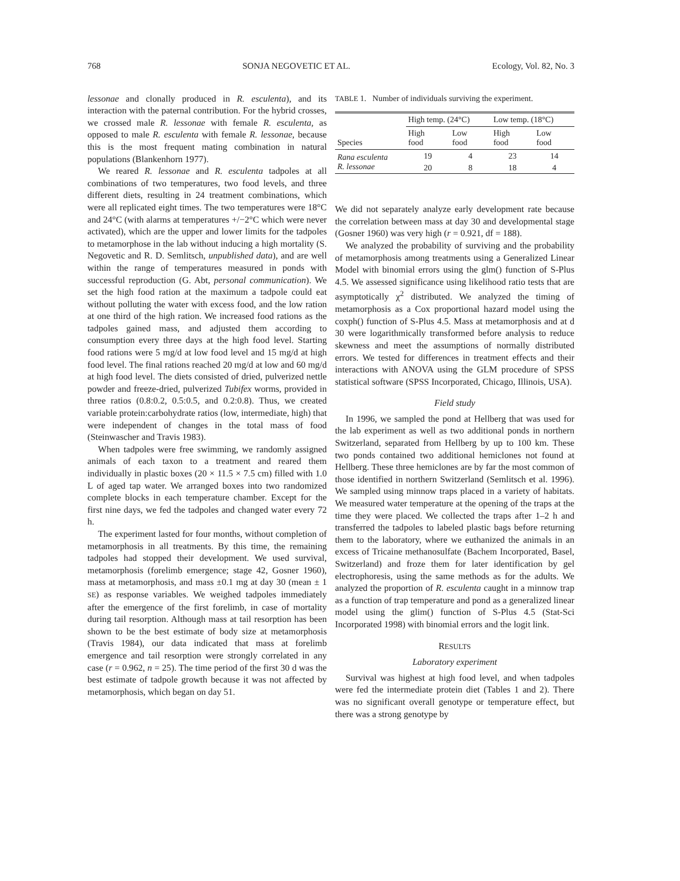768 SONJA NEGOVETIC ET AL. Ecology, Vol. 82, No. 3
lessonae and clonally produced in R. esculenta), and its interaction with the paternal contribution. For the hybrid crosses, we crossed male R. lessonae with female R. esculenta, as opposed to male R. esculenta with female R. lessonae, because this is the most frequent mating combination in natural populations (Blankenhorn 1977).
We reared R. lessonae and R. esculenta tadpoles at all combinations of two temperatures, two food levels, and three different diets, resulting in 24 treatment combinations, which were all replicated eight times. The two temperatures were 18°C and 24°C (with alarms at temperatures +/−2°C which were never activated), which are the upper and lower limits for the tadpoles to metamorphose in the lab without inducing a high mortality (S. Negovetic and R. D. Semlitsch, unpublished data), and are well within the range of temperatures measured in ponds with successful reproduction (G. Abt, personal communication). We set the high food ration at the maximum a tadpole could eat without polluting the water with excess food, and the low ration at one third of the high ration. We increased food rations as the tadpoles gained mass, and adjusted them according to consumption every three days at the high food level. Starting food rations were 5 mg/d at low food level and 15 mg/d at high food level. The final rations reached 20 mg/d at low and 60 mg/d at high food level. The diets consisted of dried, pulverized nettle powder and freeze-dried, pulverized Tubifex worms, provided in three ratios (0.8:0.2, 0.5:0.5, and 0.2:0.8). Thus, we created variable protein:carbohydrate ratios (low, intermediate, high) that were independent of changes in the total mass of food (Steinwascher and Travis 1983).
When tadpoles were free swimming, we randomly assigned animals of each taxon to a treatment and reared them individually in plastic boxes (20 × 11.5 × 7.5 cm) filled with 1.0 L of aged tap water. We arranged boxes into two randomized complete blocks in each temperature chamber. Except for the first nine days, we fed the tadpoles and changed water every 72 h.
The experiment lasted for four months, without completion of metamorphosis in all treatments. By this time, the remaining tadpoles had stopped their development. We used survival, metamorphosis (forelimb emergence; stage 42, Gosner 1960), mass at metamorphosis, and mass ±0.1 mg at day 30 (mean ± 1 SE) as response variables. We weighed tadpoles immediately after the emergence of the first forelimb, in case of mortality during tail resorption. Although mass at tail resorption has been shown to be the best estimate of body size at metamorphosis (Travis 1984), our data indicated that mass at forelimb emergence and tail resorption were strongly correlated in any case (r = 0.962, n = 25). The time period of the first 30 d was the best estimate of tadpole growth because it was not affected by metamorphosis, which began on day 51.
TABLE 1. Number of individuals surviving the experiment.
| Species | High temp. (24°C) | | Low temp. (18°C) | |
| --- | --- | --- | --- | --- |
| | High food | Low food | High food | Low food |
| Rana esculenta | 19 | 4 | 23 | 14 |
| R. lessonae | 20 | 8 | 18 | 4 |
We did not separately analyze early development rate because the correlation between mass at day 30 and developmental stage (Gosner 1960) was very high (r = 0.921, df = 188).
We analyzed the probability of surviving and the probability of metamorphosis among treatments using a Generalized Linear Model with binomial errors using the glm() function of S-Plus 4.5. We assessed significance using likelihood ratio tests that are asymptotically χ<sup>2</sup> distributed. We analyzed the timing of metamorphosis as a Cox proportional hazard model using the coxph() function of S-Plus 4.5. Mass at metamorphosis and at d 30 were logarithmically transformed before analysis to reduce skewness and meet the assumptions of normally distributed errors. We tested for differences in treatment effects and their interactions with ANOVA using the GLM procedure of SPSS statistical software (SPSS Incorporated, Chicago, Illinois, USA).
Field study
In 1996, we sampled the pond at Hellberg that was used for the lab experiment as well as two additional ponds in northern Switzerland, separated from Hellberg by up to 100 km. These two ponds contained two additional hemiclones not found at Hellberg. These three hemiclones are by far the most common of those identified in northern Switzerland (Semlitsch et al. 1996). We sampled using minnow traps placed in a variety of habitats. We measured water temperature at the opening of the traps at the time they were placed. We collected the traps after 1–2 h and transferred the tadpoles to labeled plastic bags before returning them to the laboratory, where we euthanized the animals in an excess of Tricaine methanosulfate (Bachem Incorporated, Basel, Switzerland) and froze them for later identification by gel electrophoresis, using the same methods as for the adults. We analyzed the proportion of R. esculenta caught in a minnow trap as a function of trap temperature and pond as a generalized linear model using the glim() function of S-Plus 4.5 (Stat-Sci Incorporated 1998) with binomial errors and the logit link.
RESULTS
Laboratory experiment
Survival was highest at high food level, and when tadpoles were fed the intermediate protein diet (Tables 1 and 2). There was no significant overall genotype or temperature effect, but there was a strong genotype by